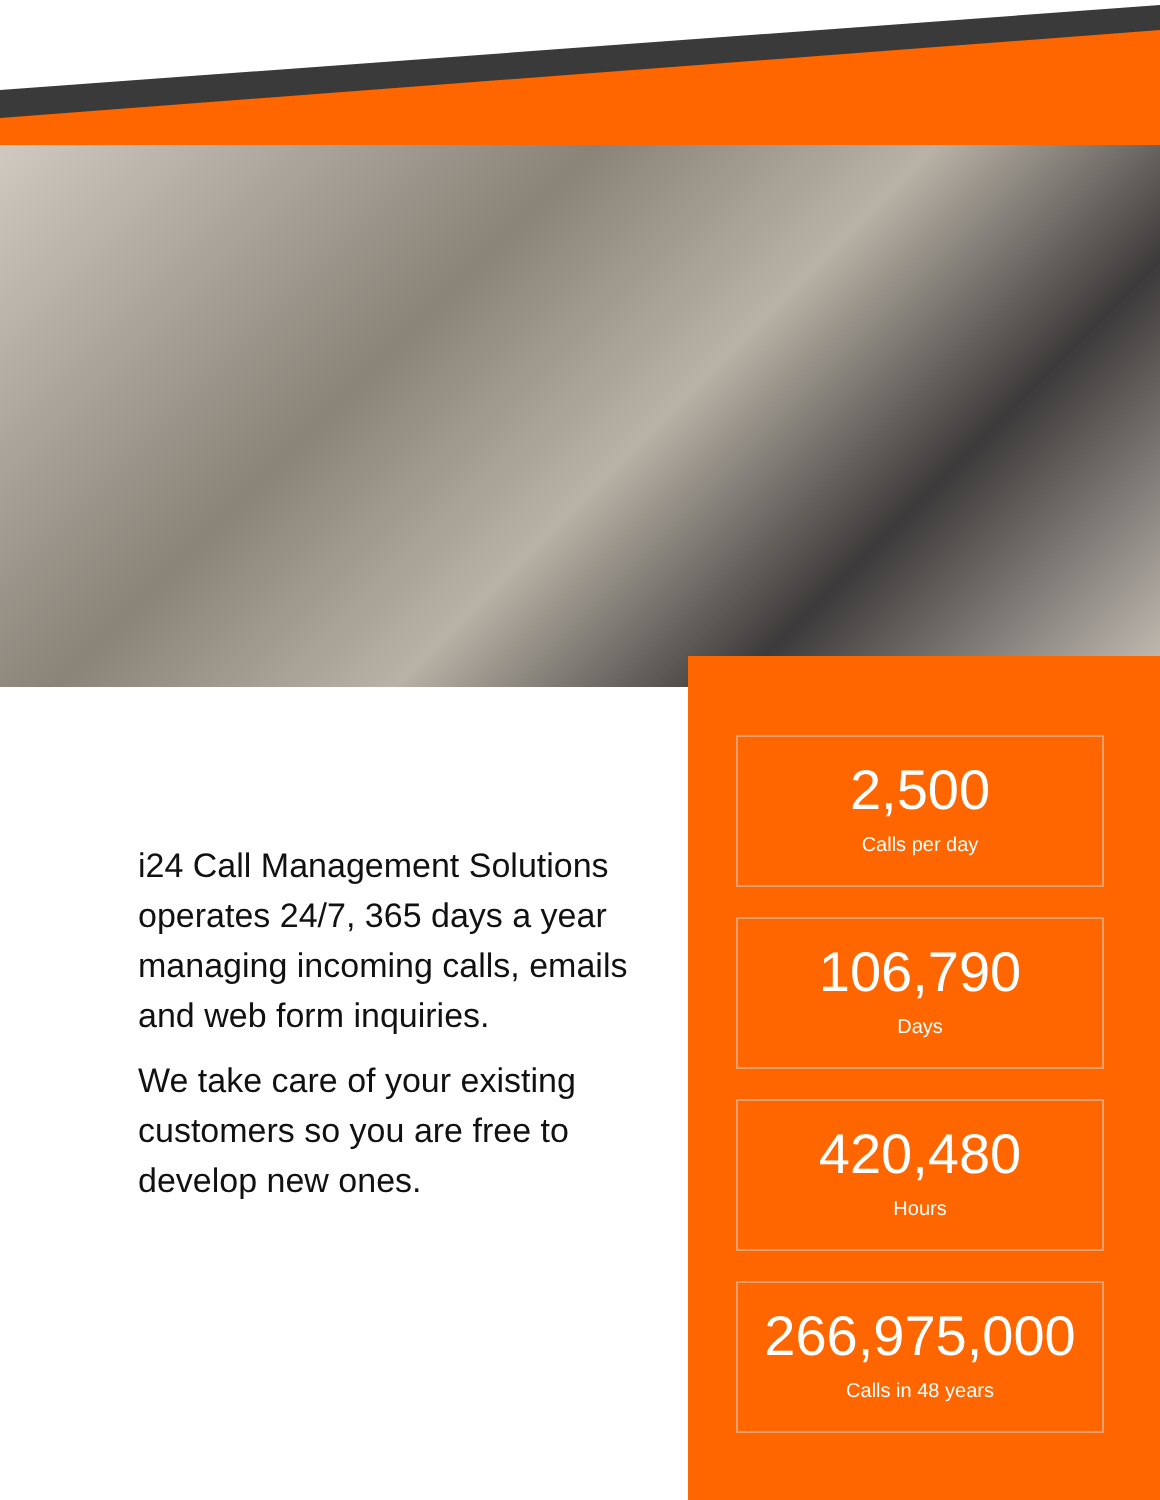i24 Call Management Solutions operates 24/7, 365 days a year managing incoming calls, emails and web form inquiries.
We take care of your existing customers so you are free to develop new ones.
2,500
Calls per day
106,790
Days
420,480
Hours
266,975,000
Calls in 48 years